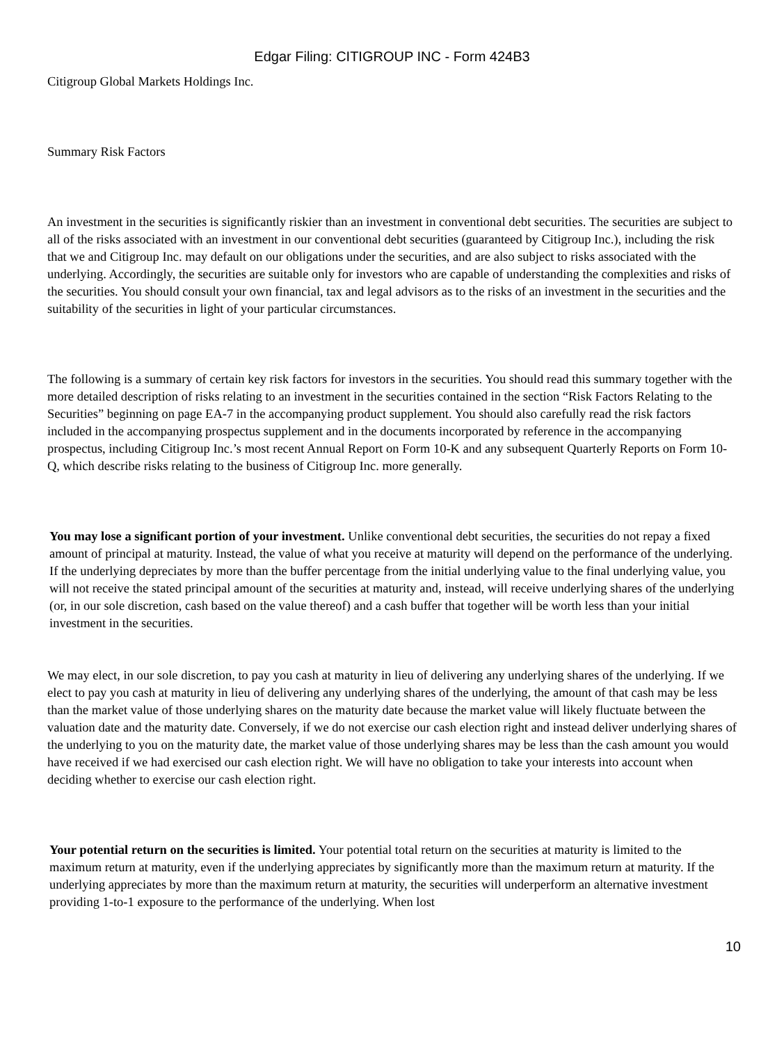Edgar Filing: CITIGROUP INC - Form 424B3
Citigroup Global Markets Holdings Inc.
Summary Risk Factors
An investment in the securities is significantly riskier than an investment in conventional debt securities. The securities are subject to all of the risks associated with an investment in our conventional debt securities (guaranteed by Citigroup Inc.), including the risk that we and Citigroup Inc. may default on our obligations under the securities, and are also subject to risks associated with the underlying. Accordingly, the securities are suitable only for investors who are capable of understanding the complexities and risks of the securities. You should consult your own financial, tax and legal advisors as to the risks of an investment in the securities and the suitability of the securities in light of your particular circumstances.
The following is a summary of certain key risk factors for investors in the securities. You should read this summary together with the more detailed description of risks relating to an investment in the securities contained in the section “Risk Factors Relating to the Securities” beginning on page EA-7 in the accompanying product supplement. You should also carefully read the risk factors included in the accompanying prospectus supplement and in the documents incorporated by reference in the accompanying prospectus, including Citigroup Inc.’s most recent Annual Report on Form 10-K and any subsequent Quarterly Reports on Form 10-Q, which describe risks relating to the business of Citigroup Inc. more generally.
You may lose a significant portion of your investment. Unlike conventional debt securities, the securities do not repay a fixed amount of principal at maturity. Instead, the value of what you receive at maturity will depend on the performance of the underlying. If the underlying depreciates by more than the buffer percentage from the initial underlying value to the final underlying value, you will not receive the stated principal amount of the securities at maturity and, instead, will receive underlying shares of the underlying (or, in our sole discretion, cash based on the value thereof) and a cash buffer that together will be worth less than your initial investment in the securities.
We may elect, in our sole discretion, to pay you cash at maturity in lieu of delivering any underlying shares of the underlying. If we elect to pay you cash at maturity in lieu of delivering any underlying shares of the underlying, the amount of that cash may be less than the market value of those underlying shares on the maturity date because the market value will likely fluctuate between the valuation date and the maturity date. Conversely, if we do not exercise our cash election right and instead deliver underlying shares of the underlying to you on the maturity date, the market value of those underlying shares may be less than the cash amount you would have received if we had exercised our cash election right. We will have no obligation to take your interests into account when deciding whether to exercise our cash election right.
Your potential return on the securities is limited. Your potential total return on the securities at maturity is limited to the maximum return at maturity, even if the underlying appreciates by significantly more than the maximum return at maturity. If the underlying appreciates by more than the maximum return at maturity, the securities will underperform an alternative investment providing 1-to-1 exposure to the performance of the underlying. When lost
10